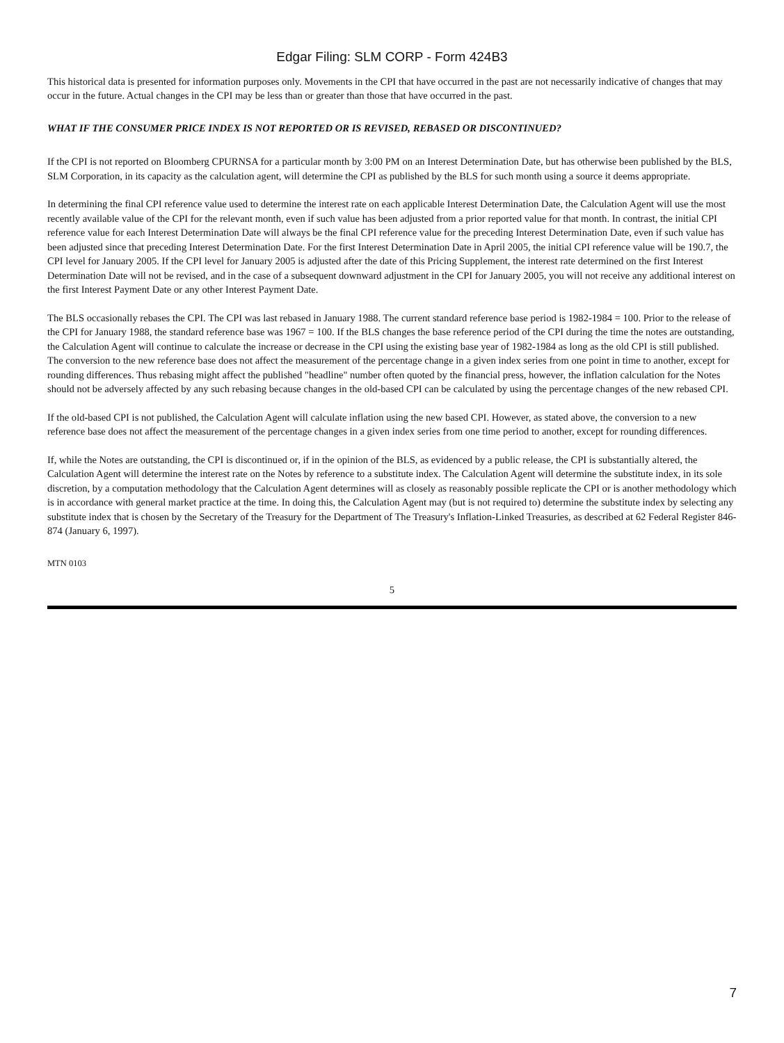Edgar Filing: SLM CORP - Form 424B3
This historical data is presented for information purposes only. Movements in the CPI that have occurred in the past are not necessarily indicative of changes that may occur in the future. Actual changes in the CPI may be less than or greater than those that have occurred in the past.
WHAT IF THE CONSUMER PRICE INDEX IS NOT REPORTED OR IS REVISED, REBASED OR DISCONTINUED?
If the CPI is not reported on Bloomberg CPURNSA for a particular month by 3:00 PM on an Interest Determination Date, but has otherwise been published by the BLS, SLM Corporation, in its capacity as the calculation agent, will determine the CPI as published by the BLS for such month using a source it deems appropriate.
In determining the final CPI reference value used to determine the interest rate on each applicable Interest Determination Date, the Calculation Agent will use the most recently available value of the CPI for the relevant month, even if such value has been adjusted from a prior reported value for that month. In contrast, the initial CPI reference value for each Interest Determination Date will always be the final CPI reference value for the preceding Interest Determination Date, even if such value has been adjusted since that preceding Interest Determination Date. For the first Interest Determination Date in April 2005, the initial CPI reference value will be 190.7, the CPI level for January 2005. If the CPI level for January 2005 is adjusted after the date of this Pricing Supplement, the interest rate determined on the first Interest Determination Date will not be revised, and in the case of a subsequent downward adjustment in the CPI for January 2005, you will not receive any additional interest on the first Interest Payment Date or any other Interest Payment Date.
The BLS occasionally rebases the CPI. The CPI was last rebased in January 1988. The current standard reference base period is 1982-1984 = 100. Prior to the release of the CPI for January 1988, the standard reference base was 1967 = 100. If the BLS changes the base reference period of the CPI during the time the notes are outstanding, the Calculation Agent will continue to calculate the increase or decrease in the CPI using the existing base year of 1982-1984 as long as the old CPI is still published. The conversion to the new reference base does not affect the measurement of the percentage change in a given index series from one point in time to another, except for rounding differences. Thus rebasing might affect the published "headline" number often quoted by the financial press, however, the inflation calculation for the Notes should not be adversely affected by any such rebasing because changes in the old-based CPI can be calculated by using the percentage changes of the new rebased CPI.
If the old-based CPI is not published, the Calculation Agent will calculate inflation using the new based CPI. However, as stated above, the conversion to a new reference base does not affect the measurement of the percentage changes in a given index series from one time period to another, except for rounding differences.
If, while the Notes are outstanding, the CPI is discontinued or, if in the opinion of the BLS, as evidenced by a public release, the CPI is substantially altered, the Calculation Agent will determine the interest rate on the Notes by reference to a substitute index. The Calculation Agent will determine the substitute index, in its sole discretion, by a computation methodology that the Calculation Agent determines will as closely as reasonably possible replicate the CPI or is another methodology which is in accordance with general market practice at the time. In doing this, the Calculation Agent may (but is not required to) determine the substitute index by selecting any substitute index that is chosen by the Secretary of the Treasury for the Department of The Treasury's Inflation-Linked Treasuries, as described at 62 Federal Register 846-874 (January 6, 1997).
MTN 0103
5
7